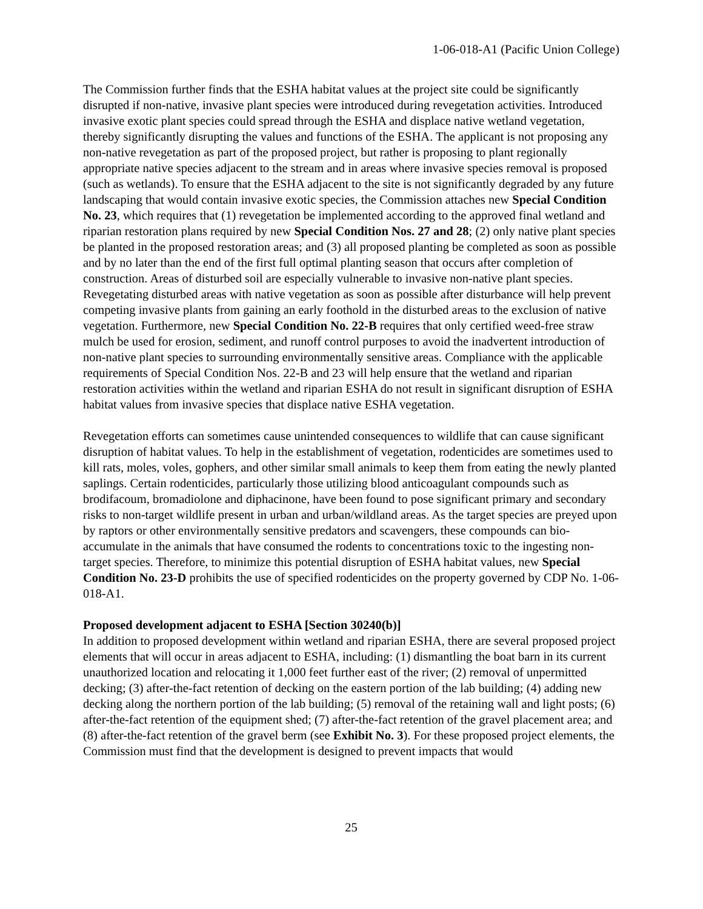1-06-018-A1 (Pacific Union College)
The Commission further finds that the ESHA habitat values at the project site could be significantly disrupted if non-native, invasive plant species were introduced during revegetation activities. Introduced invasive exotic plant species could spread through the ESHA and displace native wetland vegetation, thereby significantly disrupting the values and functions of the ESHA. The applicant is not proposing any non-native revegetation as part of the proposed project, but rather is proposing to plant regionally appropriate native species adjacent to the stream and in areas where invasive species removal is proposed (such as wetlands). To ensure that the ESHA adjacent to the site is not significantly degraded by any future landscaping that would contain invasive exotic species, the Commission attaches new Special Condition No. 23, which requires that (1) revegetation be implemented according to the approved final wetland and riparian restoration plans required by new Special Condition Nos. 27 and 28; (2) only native plant species be planted in the proposed restoration areas; and (3) all proposed planting be completed as soon as possible and by no later than the end of the first full optimal planting season that occurs after completion of construction. Areas of disturbed soil are especially vulnerable to invasive non-native plant species. Revegetating disturbed areas with native vegetation as soon as possible after disturbance will help prevent competing invasive plants from gaining an early foothold in the disturbed areas to the exclusion of native vegetation. Furthermore, new Special Condition No. 22-B requires that only certified weed-free straw mulch be used for erosion, sediment, and runoff control purposes to avoid the inadvertent introduction of non-native plant species to surrounding environmentally sensitive areas. Compliance with the applicable requirements of Special Condition Nos. 22-B and 23 will help ensure that the wetland and riparian restoration activities within the wetland and riparian ESHA do not result in significant disruption of ESHA habitat values from invasive species that displace native ESHA vegetation.
Revegetation efforts can sometimes cause unintended consequences to wildlife that can cause significant disruption of habitat values. To help in the establishment of vegetation, rodenticides are sometimes used to kill rats, moles, voles, gophers, and other similar small animals to keep them from eating the newly planted saplings. Certain rodenticides, particularly those utilizing blood anticoagulant compounds such as brodifacoum, bromadiolone and diphacinone, have been found to pose significant primary and secondary risks to non-target wildlife present in urban and urban/wildland areas. As the target species are preyed upon by raptors or other environmentally sensitive predators and scavengers, these compounds can bio-accumulate in the animals that have consumed the rodents to concentrations toxic to the ingesting non-target species. Therefore, to minimize this potential disruption of ESHA habitat values, new Special Condition No. 23-D prohibits the use of specified rodenticides on the property governed by CDP No. 1-06-018-A1.
Proposed development adjacent to ESHA [Section 30240(b)]
In addition to proposed development within wetland and riparian ESHA, there are several proposed project elements that will occur in areas adjacent to ESHA, including: (1) dismantling the boat barn in its current unauthorized location and relocating it 1,000 feet further east of the river; (2) removal of unpermitted decking; (3) after-the-fact retention of decking on the eastern portion of the lab building; (4) adding new decking along the northern portion of the lab building; (5) removal of the retaining wall and light posts; (6) after-the-fact retention of the equipment shed; (7) after-the-fact retention of the gravel placement area; and (8) after-the-fact retention of the gravel berm (see Exhibit No. 3). For these proposed project elements, the Commission must find that the development is designed to prevent impacts that would
25